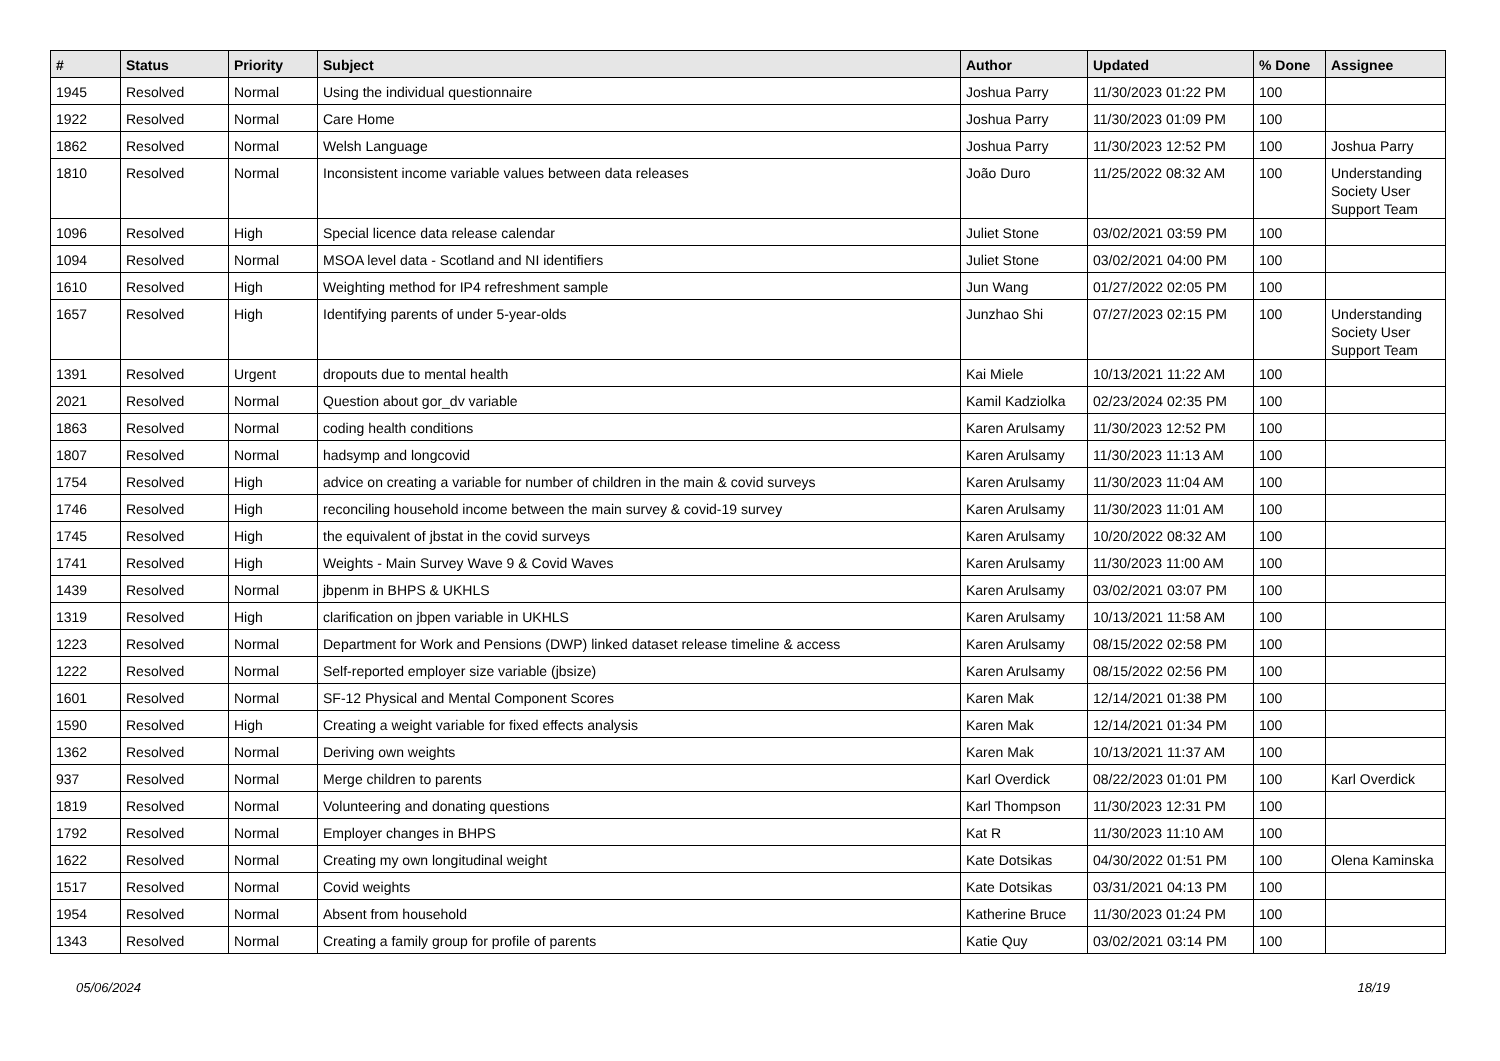| # | Status | Priority | Subject | Author | Updated | % Done | Assignee |
| --- | --- | --- | --- | --- | --- | --- | --- |
| 1945 | Resolved | Normal | Using the individual questionnaire | Joshua Parry | 11/30/2023 01:22 PM | 100 | |
| 1922 | Resolved | Normal | Care Home | Joshua Parry | 11/30/2023 01:09 PM | 100 | |
| 1862 | Resolved | Normal | Welsh Language | Joshua Parry | 11/30/2023 12:52 PM | 100 | Joshua Parry |
| 1810 | Resolved | Normal | Inconsistent income variable values between data releases | João Duro | 11/25/2022 08:32 AM | 100 | Understanding Society User Support Team |
| 1096 | Resolved | High | Special licence data release calendar | Juliet Stone | 03/02/2021 03:59 PM | 100 | |
| 1094 | Resolved | Normal | MSOA level data - Scotland and NI identifiers | Juliet Stone | 03/02/2021 04:00 PM | 100 | |
| 1610 | Resolved | High | Weighting method for IP4 refreshment sample | Jun Wang | 01/27/2022 02:05 PM | 100 | |
| 1657 | Resolved | High | Identifying parents of under 5-year-olds | Junzhao Shi | 07/27/2023 02:15 PM | 100 | Understanding Society User Support Team |
| 1391 | Resolved | Urgent | dropouts due to mental health | Kai Miele | 10/13/2021 11:22 AM | 100 | |
| 2021 | Resolved | Normal | Question about gor_dv variable | Kamil Kadziolka | 02/23/2024 02:35 PM | 100 | |
| 1863 | Resolved | Normal | coding health conditions | Karen Arulsamy | 11/30/2023 12:52 PM | 100 | |
| 1807 | Resolved | Normal | hadsymp and longcovid | Karen Arulsamy | 11/30/2023 11:13 AM | 100 | |
| 1754 | Resolved | High | advice on creating a variable for number of children in the main & covid surveys | Karen Arulsamy | 11/30/2023 11:04 AM | 100 | |
| 1746 | Resolved | High | reconciling household income between the main survey & covid-19 survey | Karen Arulsamy | 11/30/2023 11:01 AM | 100 | |
| 1745 | Resolved | High | the equivalent of jbstat in the covid surveys | Karen Arulsamy | 10/20/2022 08:32 AM | 100 | |
| 1741 | Resolved | High | Weights - Main Survey Wave 9 & Covid Waves | Karen Arulsamy | 11/30/2023 11:00 AM | 100 | |
| 1439 | Resolved | Normal | jbpenm in BHPS & UKHLS | Karen Arulsamy | 03/02/2021 03:07 PM | 100 | |
| 1319 | Resolved | High | clarification on jbpen variable in UKHLS | Karen Arulsamy | 10/13/2021 11:58 AM | 100 | |
| 1223 | Resolved | Normal | Department for Work and Pensions (DWP) linked dataset release timeline & access | Karen Arulsamy | 08/15/2022 02:58 PM | 100 | |
| 1222 | Resolved | Normal | Self-reported employer size variable (jbsize) | Karen Arulsamy | 08/15/2022 02:56 PM | 100 | |
| 1601 | Resolved | Normal | SF-12 Physical and Mental Component Scores | Karen Mak | 12/14/2021 01:38 PM | 100 | |
| 1590 | Resolved | High | Creating a weight variable for fixed effects analysis | Karen Mak | 12/14/2021 01:34 PM | 100 | |
| 1362 | Resolved | Normal | Deriving own weights | Karen Mak | 10/13/2021 11:37 AM | 100 | |
| 937 | Resolved | Normal | Merge children to parents | Karl Overdick | 08/22/2023 01:01 PM | 100 | Karl Overdick |
| 1819 | Resolved | Normal | Volunteering and donating questions | Karl Thompson | 11/30/2023 12:31 PM | 100 | |
| 1792 | Resolved | Normal | Employer changes in BHPS | Kat R | 11/30/2023 11:10 AM | 100 | |
| 1622 | Resolved | Normal | Creating my own longitudinal weight | Kate Dotsikas | 04/30/2022 01:51 PM | 100 | Olena Kaminska |
| 1517 | Resolved | Normal | Covid weights | Kate Dotsikas | 03/31/2021 04:13 PM | 100 | |
| 1954 | Resolved | Normal | Absent from household | Katherine Bruce | 11/30/2023 01:24 PM | 100 | |
| 1343 | Resolved | Normal | Creating a family group for profile of parents | Katie Quy | 03/02/2021 03:14 PM | 100 | |
05/06/2024 18/19